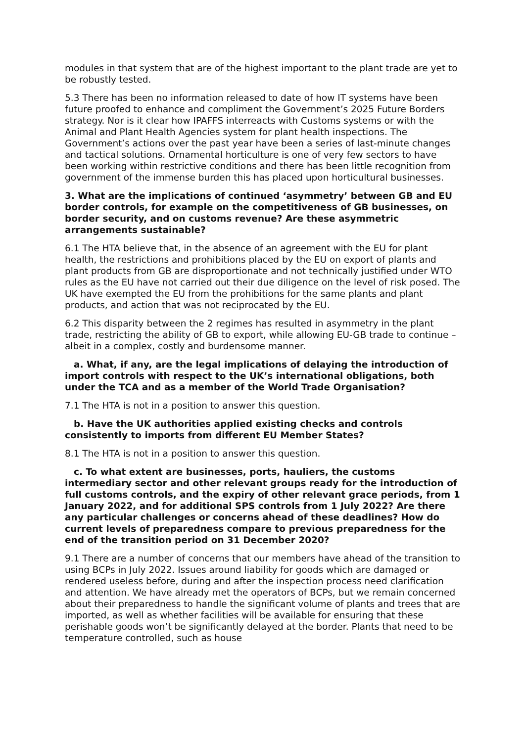modules in that system that are of the highest important to the plant trade are yet to be robustly tested.
5.3 There has been no information released to date of how IT systems have been future proofed to enhance and compliment the Government’s 2025 Future Borders strategy. Nor is it clear how IPAFFS interreacts with Customs systems or with the Animal and Plant Health Agencies system for plant health inspections. The Government’s actions over the past year have been a series of last-minute changes and tactical solutions. Ornamental horticulture is one of very few sectors to have been working within restrictive conditions and there has been little recognition from government of the immense burden this has placed upon horticultural businesses.
3. What are the implications of continued ‘asymmetry’ between GB and EU border controls, for example on the competitiveness of GB businesses, on border security, and on customs revenue? Are these asymmetric arrangements sustainable?
6.1 The HTA believe that, in the absence of an agreement with the EU for plant health, the restrictions and prohibitions placed by the EU on export of plants and plant products from GB are disproportionate and not technically justified under WTO rules as the EU have not carried out their due diligence on the level of risk posed. The UK have exempted the EU from the prohibitions for the same plants and plant products, and action that was not reciprocated by the EU.
6.2 This disparity between the 2 regimes has resulted in asymmetry in the plant trade, restricting the ability of GB to export, while allowing EU-GB trade to continue – albeit in a complex, costly and burdensome manner.
a. What, if any, are the legal implications of delaying the introduction of import controls with respect to the UK’s international obligations, both under the TCA and as a member of the World Trade Organisation?
7.1 The HTA is not in a position to answer this question.
b. Have the UK authorities applied existing checks and controls consistently to imports from different EU Member States?
8.1 The HTA is not in a position to answer this question.
c. To what extent are businesses, ports, hauliers, the customs intermediary sector and other relevant groups ready for the introduction of full customs controls, and the expiry of other relevant grace periods, from 1 January 2022, and for additional SPS controls from 1 July 2022? Are there any particular challenges or concerns ahead of these deadlines? How do current levels of preparedness compare to previous preparedness for the end of the transition period on 31 December 2020?
9.1 There are a number of concerns that our members have ahead of the transition to using BCPs in July 2022. Issues around liability for goods which are damaged or rendered useless before, during and after the inspection process need clarification and attention. We have already met the operators of BCPs, but we remain concerned about their preparedness to handle the significant volume of plants and trees that are imported, as well as whether facilities will be available for ensuring that these perishable goods won’t be significantly delayed at the border. Plants that need to be temperature controlled, such as house